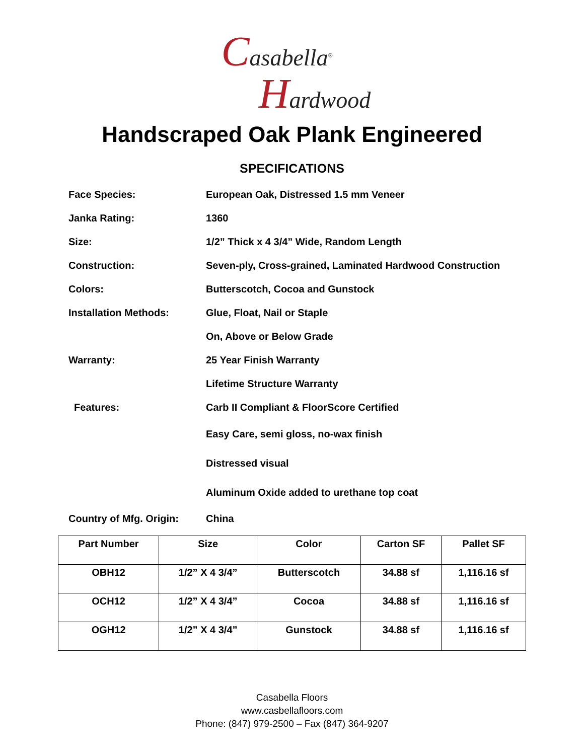Casabella<sup>®</sup>
Hardwood
Handscraped Oak Plank Engineered
SPECIFICATIONS
Face Species:
European Oak, Distressed 1.5 mm Veneer
Janka Rating: 1360
Size:
1/2” Thick x 4 3/4” Wide, Random Length
Construction:
Seven-ply, Cross-grained, Laminated Hardwood Construction
Colors:
Butterscotch, Cocoa and Gunstock
Installation Methods: Glue, Float, Nail or Staple
On, Above or Below Grade
Warranty: 25 Year Finish Warranty
Lifetime Structure Warranty
Features:
Carb II Compliant & FloorScore Certified
Easy Care, semi gloss, no-wax finish
Distressed visual
Aluminum Oxide added to urethane top coat
Country of Mfg. Origin:
China
| Part Number | Size | Color | Carton SF | Pallet SF |
| --- | --- | --- | --- | --- |
| OBH12 | 1/2” X 4 3/4” | Butterscotch | 34.88 sf | 1,116.16 sf |
| OCH12 | 1/2” X 4 3/4” | Cocoa | 34.88 sf | 1,116.16 sf |
| OGH12 | 1/2” X 4 3/4” | Gunstock | 34.88 sf | 1,116.16 sf |
Casabella Floors
www.casbellafloors.com
Phone: (847) 979-2500 – Fax (847) 364-9207